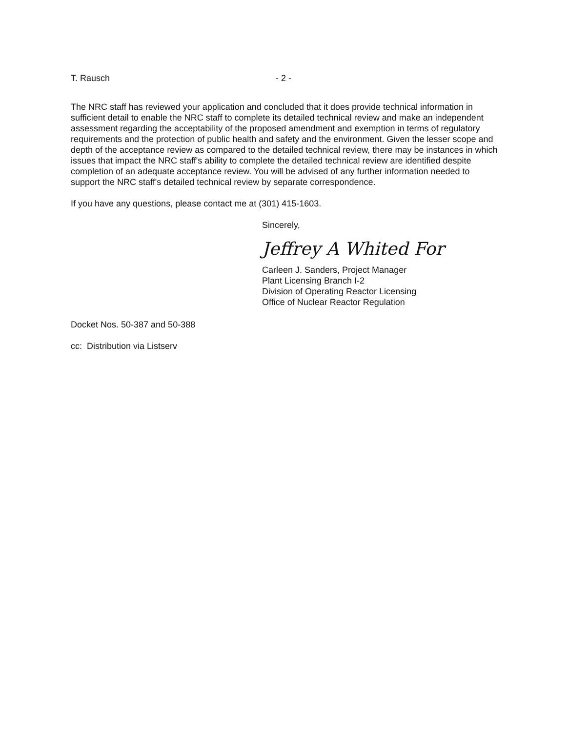T. Rausch - 2 -
The NRC staff has reviewed your application and concluded that it does provide technical information in sufficient detail to enable the NRC staff to complete its detailed technical review and make an independent assessment regarding the acceptability of the proposed amendment and exemption in terms of regulatory requirements and the protection of public health and safety and the environment. Given the lesser scope and depth of the acceptance review as compared to the detailed technical review, there may be instances in which issues that impact the NRC staff's ability to complete the detailed technical review are identified despite completion of an adequate acceptance review. You will be advised of any further information needed to support the NRC staff's detailed technical review by separate correspondence.
If you have any questions, please contact me at (301) 415-1603.
Sincerely,
Jeffrey A Whited For
Carleen J. Sanders, Project Manager
Plant Licensing Branch I-2
Division of Operating Reactor Licensing
Office of Nuclear Reactor Regulation
Docket Nos. 50-387 and 50-388
cc: Distribution via Listserv